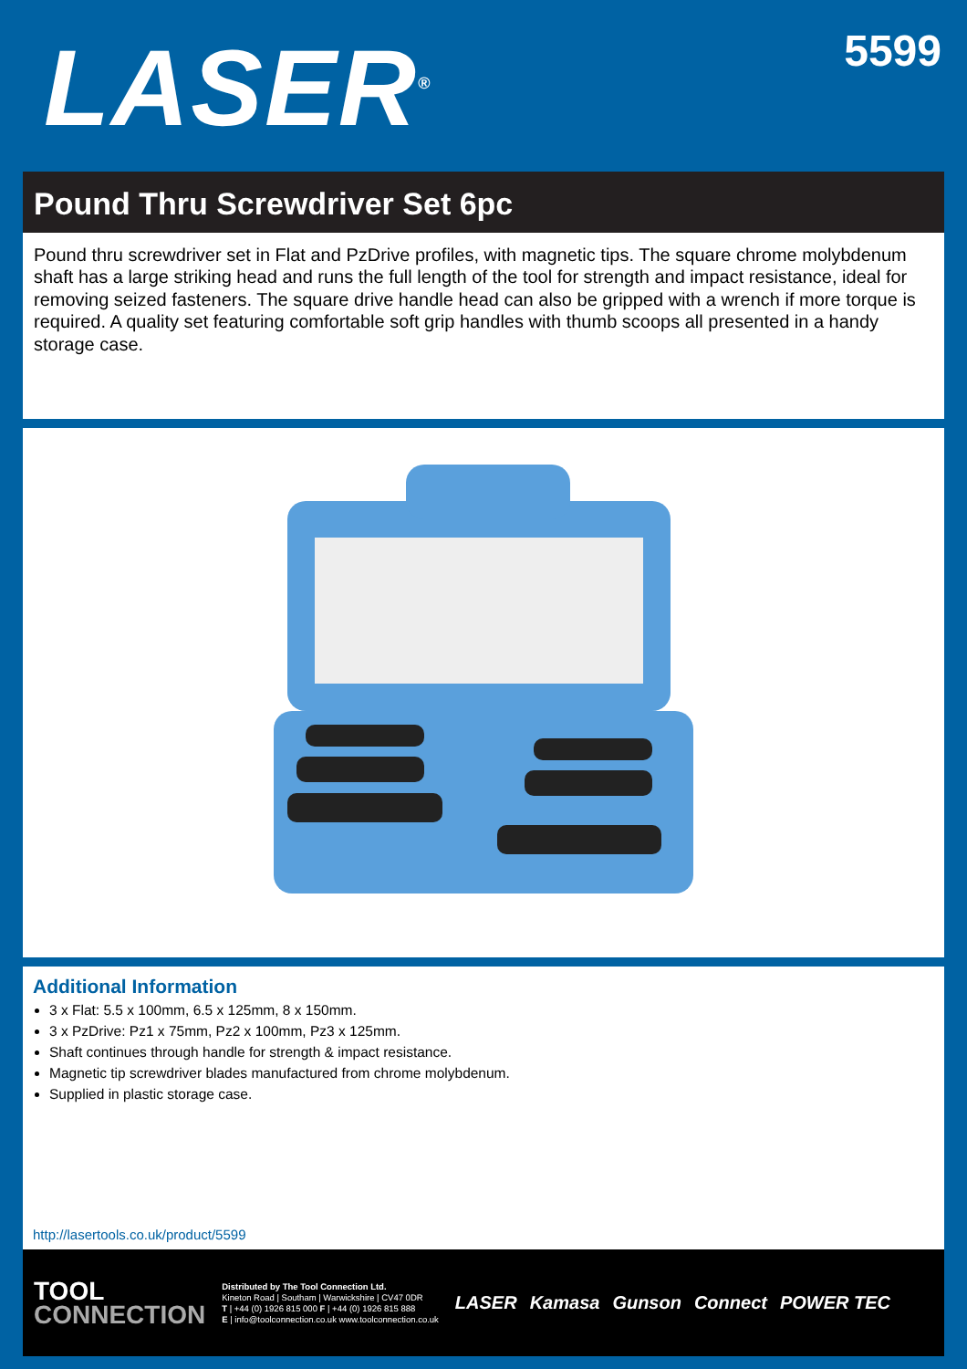LASER<sup>®</sup>
5599
Pound Thru Screwdriver Set 6pc
Pound thru screwdriver set in Flat and PzDrive profiles, with magnetic tips. The square chrome molybdenum shaft has a large striking head and runs the full length of the tool for strength and impact resistance, ideal for removing seized fasteners. The square drive handle head can also be gripped with a wrench if more torque is required. A quality set featuring comfortable soft grip handles with thumb scoops all presented in a handy storage case.
Additional Information
3 x Flat: 5.5 x 100mm, 6.5 x 125mm, 8 x 150mm.
3 x PzDrive: Pz1 x 75mm, Pz2 x 100mm, Pz3 x 125mm.
Shaft continues through handle for strength & impact resistance.
Magnetic tip screwdriver blades manufactured from chrome molybdenum.
Supplied in plastic storage case.
http://lasertools.co.uk/product/5599
TOOL
CONNECTION
Distributed by The Tool Connection Ltd.
Kineton Road | Southam | Warwickshire | CV47 0DR
T | +44 (0) 1926 815 000 F | +44 (0) 1926 815 888
E | info@toolconnection.co.uk www.toolconnection.co.uk
LASER Kamasa Gunson Connect POWER TEC